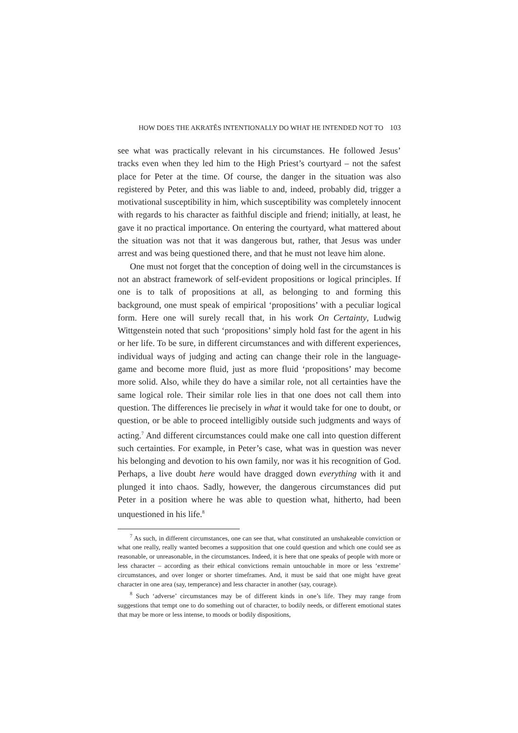HOW DOES THE AKRATÊS INTENTIONALLY DO WHAT HE INTENDED NOT TO 103
see what was practically relevant in his circumstances. He followed Jesus’ tracks even when they led him to the High Priest’s courtyard – not the safest place for Peter at the time. Of course, the danger in the situation was also registered by Peter, and this was liable to and, indeed, probably did, trigger a motivational susceptibility in him, which susceptibility was completely innocent with regards to his character as faithful disciple and friend; initially, at least, he gave it no practical importance. On entering the courtyard, what mattered about the situation was not that it was dangerous but, rather, that Jesus was under arrest and was being questioned there, and that he must not leave him alone.
One must not forget that the conception of doing well in the circumstances is not an abstract framework of self-evident propositions or logical principles. If one is to talk of propositions at all, as belonging to and forming this background, one must speak of empirical ‘propositions’ with a peculiar logical form. Here one will surely recall that, in his work On Certainty, Ludwig Wittgenstein noted that such ‘propositions’ simply hold fast for the agent in his or her life. To be sure, in different circumstances and with different experiences, individual ways of judging and acting can change their role in the language-game and become more fluid, just as more fluid ‘propositions’ may become more solid. Also, while they do have a similar role, not all certainties have the same logical role. Their similar role lies in that one does not call them into question. The differences lie precisely in what it would take for one to doubt, or question, or be able to proceed intelligibly outside such judgments and ways of acting.<sup>7</sup> And different circumstances could make one call into question different such certainties. For example, in Peter’s case, what was in question was never his belonging and devotion to his own family, nor was it his recognition of God. Perhaps, a live doubt here would have dragged down everything with it and plunged it into chaos. Sadly, however, the dangerous circumstances did put Peter in a position where he was able to question what, hitherto, had been unquestioned in his life.<sup>8</sup>
<sup>7</sup> As such, in different circumstances, one can see that, what constituted an unshakeable conviction or what one really, really wanted becomes a supposition that one could question and which one could see as reasonable, or unreasonable, in the circumstances. Indeed, it is here that one speaks of people with more or less character – according as their ethical convictions remain untouchable in more or less ‘extreme’ circumstances, and over longer or shorter timeframes. And, it must be said that one might have great character in one area (say, temperance) and less character in another (say, courage).
<sup>8</sup> Such ‘adverse’ circumstances may be of different kinds in one’s life. They may range from suggestions that tempt one to do something out of character, to bodily needs, or different emotional states that may be more or less intense, to moods or bodily dispositions,